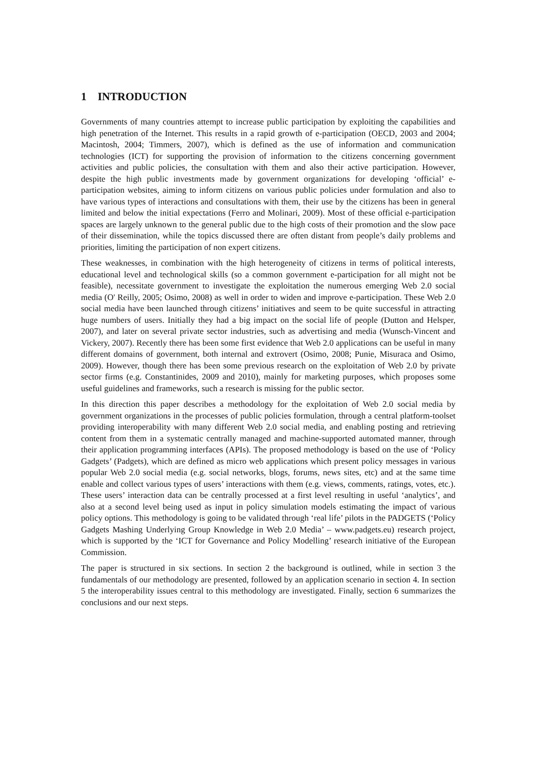1 INTRODUCTION
Governments of many countries attempt to increase public participation by exploiting the capabilities and high penetration of the Internet. This results in a rapid growth of e-participation (OECD, 2003 and 2004; Macintosh, 2004; Timmers, 2007), which is defined as the use of information and communication technologies (ICT) for supporting the provision of information to the citizens concerning government activities and public policies, the consultation with them and also their active participation. However, despite the high public investments made by government organizations for developing ‘official’ e-participation websites, aiming to inform citizens on various public policies under formulation and also to have various types of interactions and consultations with them, their use by the citizens has been in general limited and below the initial expectations (Ferro and Molinari, 2009). Most of these official e-participation spaces are largely unknown to the general public due to the high costs of their promotion and the slow pace of their dissemination, while the topics discussed there are often distant from people’s daily problems and priorities, limiting the participation of non expert citizens.
These weaknesses, in combination with the high heterogeneity of citizens in terms of political interests, educational level and technological skills (so a common government e-participation for all might not be feasible), necessitate government to investigate the exploitation the numerous emerging Web 2.0 social media (O' Reilly, 2005; Osimo, 2008) as well in order to widen and improve e-participation. These Web 2.0 social media have been launched through citizens’ initiatives and seem to be quite successful in attracting huge numbers of users. Initially they had a big impact on the social life of people (Dutton and Helsper, 2007), and later on several private sector industries, such as advertising and media (Wunsch-Vincent and Vickery, 2007). Recently there has been some first evidence that Web 2.0 applications can be useful in many different domains of government, both internal and extrovert (Osimo, 2008; Punie, Misuraca and Osimo, 2009). However, though there has been some previous research on the exploitation of Web 2.0 by private sector firms (e.g. Constantinides, 2009 and 2010), mainly for marketing purposes, which proposes some useful guidelines and frameworks, such a research is missing for the public sector.
In this direction this paper describes a methodology for the exploitation of Web 2.0 social media by government organizations in the processes of public policies formulation, through a central platform-toolset providing interoperability with many different Web 2.0 social media, and enabling posting and retrieving content from them in a systematic centrally managed and machine-supported automated manner, through their application programming interfaces (APIs). The proposed methodology is based on the use of ‘Policy Gadgets’ (Padgets), which are defined as micro web applications which present policy messages in various popular Web 2.0 social media (e.g. social networks, blogs, forums, news sites, etc) and at the same time enable and collect various types of users’ interactions with them (e.g. views, comments, ratings, votes, etc.). These users’ interaction data can be centrally processed at a first level resulting in useful ‘analytics’, and also at a second level being used as input in policy simulation models estimating the impact of various policy options. This methodology is going to be validated through ‘real life’ pilots in the PADGETS (‘Policy Gadgets Mashing Underlying Group Knowledge in Web 2.0 Media’ – www.padgets.eu) research project, which is supported by the ‘ICT for Governance and Policy Modelling’ research initiative of the European Commission.
The paper is structured in six sections. In section 2 the background is outlined, while in section 3 the fundamentals of our methodology are presented, followed by an application scenario in section 4. In section 5 the interoperability issues central to this methodology are investigated. Finally, section 6 summarizes the conclusions and our next steps.